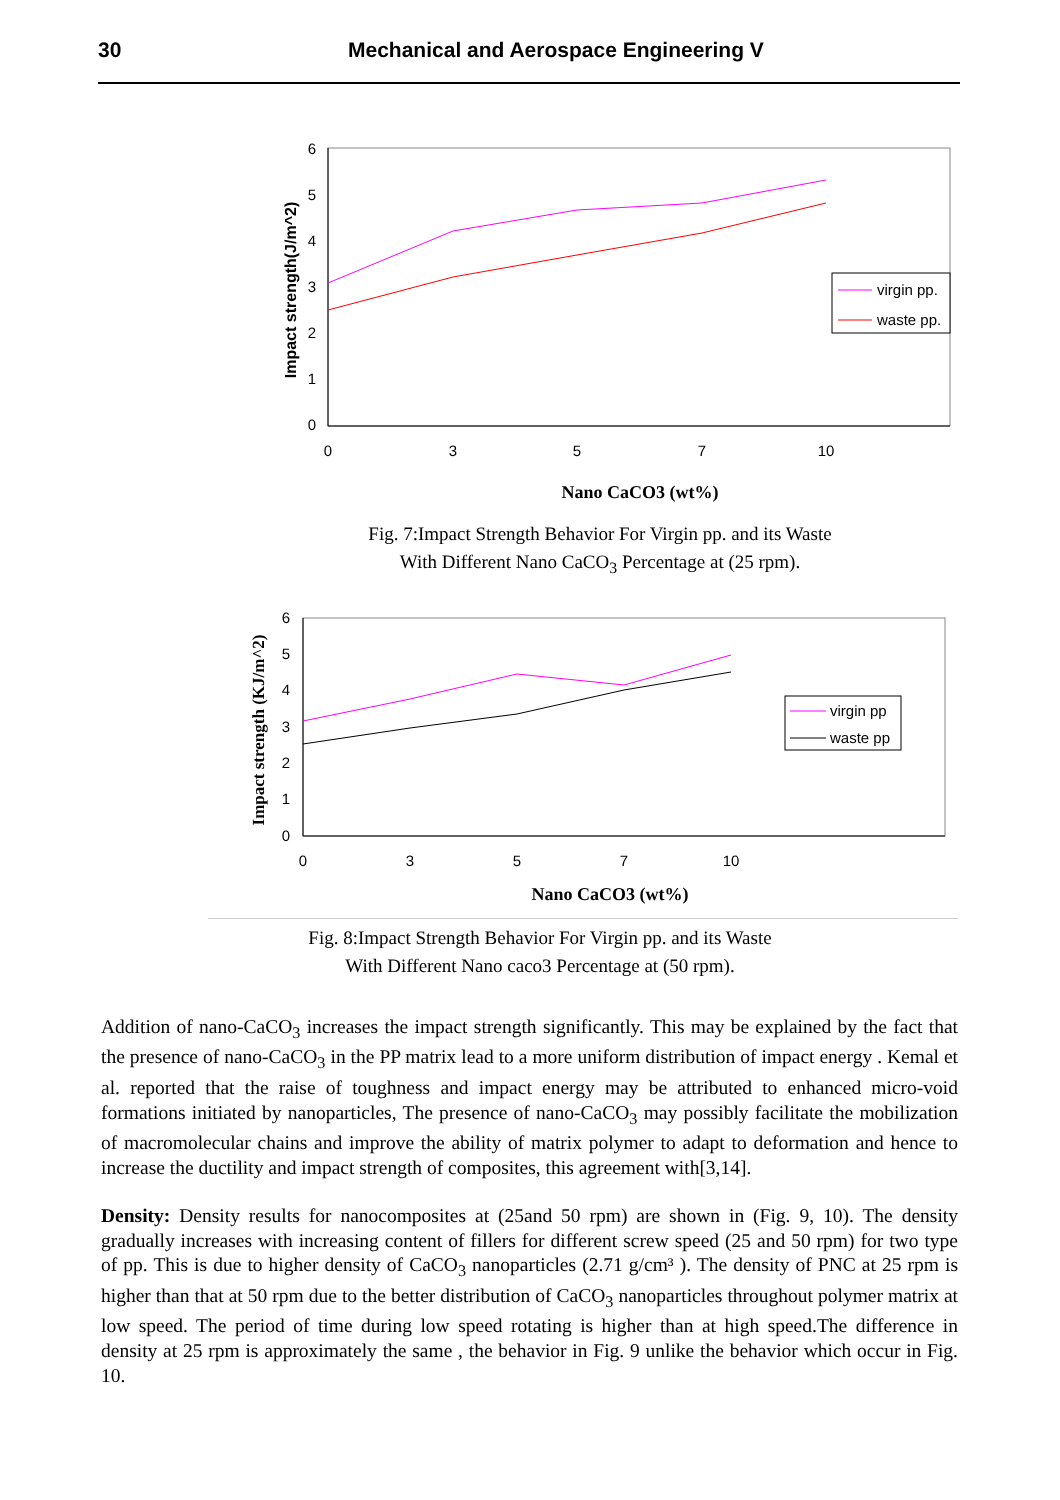30 Mechanical and Aerospace Engineering V
0
1
2
3
4
5
6
0
3
5
7
10
Impact strength(J/m^2)
virgin pp.
waste pp.
Nano CaCO3 (wt%)
Fig. 7:Impact Strength Behavior For Virgin pp. and its Waste
With Different Nano CaCO<sub>3</sub> Percentage at (25 rpm).
0
1
2
3
4
5
6
0
3
5
7
10
Impact strength (KJ/m^2)
virgin pp
waste pp
Nano CaCO3 (wt%)
Fig. 8:Impact Strength Behavior For Virgin pp. and its Waste
With Different Nano caco3 Percentage at (50 rpm).
Addition of nano-CaCO<sub>3</sub> increases the impact strength significantly. This may be explained by the fact that the presence of nano-CaCO<sub>3</sub> in the PP matrix lead to a more uniform distribution of impact energy . Kemal et al. reported that the raise of toughness and impact energy may be attributed to enhanced micro-void formations initiated by nanoparticles, The presence of nano-CaCO<sub>3</sub> may possibly facilitate the mobilization of macromolecular chains and improve the ability of matrix polymer to adapt to deformation and hence to increase the ductility and impact strength of composites, this agreement with[3,14].
Density: Density results for nanocomposites at (25and 50 rpm) are shown in (Fig. 9, 10). The density gradually increases with increasing content of fillers for different screw speed (25 and 50 rpm) for two type of pp. This is due to higher density of CaCO<sub>3</sub> nanoparticles (2.71 g/cm³ ). The density of PNC at 25 rpm is higher than that at 50 rpm due to the better distribution of CaCO<sub>3</sub> nanoparticles throughout polymer matrix at low speed. The period of time during low speed rotating is higher than at high speed.The difference in density at 25 rpm is approximately the same , the behavior in Fig. 9 unlike the behavior which occur in Fig. 10.